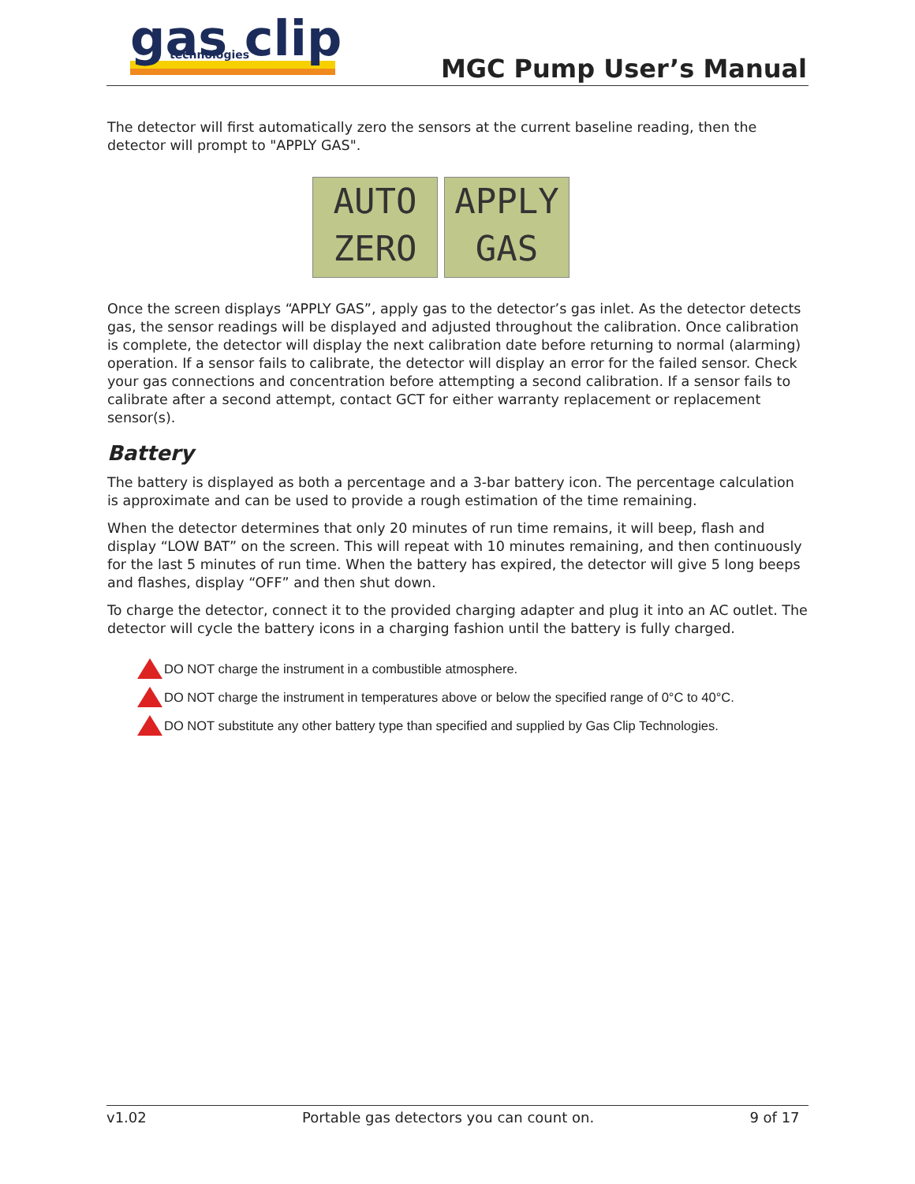gas clip
technologies
MGC Pump User’s Manual
The detector will first automatically zero the sensors at the current baseline reading, then the detector will prompt to "APPLY GAS".
AUTO
ZERO
APPLY
GAS
Once the screen displays “APPLY GAS”, apply gas to the detector’s gas inlet. As the detector detects gas, the sensor readings will be displayed and adjusted throughout the calibration. Once calibration is complete, the detector will display the next calibration date before returning to normal (alarming) operation. If a sensor fails to calibrate, the detector will display an error for the failed sensor. Check your gas connections and concentration before attempting a second calibration. If a sensor fails to calibrate after a second attempt, contact GCT for either warranty replacement or replacement sensor(s).
Battery
The battery is displayed as both a percentage and a 3-bar battery icon. The percentage calculation is approximate and can be used to provide a rough estimation of the time remaining.
When the detector determines that only 20 minutes of run time remains, it will beep, flash and display “LOW BAT” on the screen. This will repeat with 10 minutes remaining, and then continuously for the last 5 minutes of run time. When the battery has expired, the detector will give 5 long beeps and flashes, display “OFF” and then shut down.
To charge the detector, connect it to the provided charging adapter and plug it into an AC outlet. The detector will cycle the battery icons in a charging fashion until the battery is fully charged.
DO NOT charge the instrument in a combustible atmosphere.
DO NOT charge the instrument in temperatures above or below the specified range of 0°C to 40°C.
DO NOT substitute any other battery type than specified and supplied by Gas Clip Technologies.
v1.02 Portable gas detectors you can count on. 9 of 17